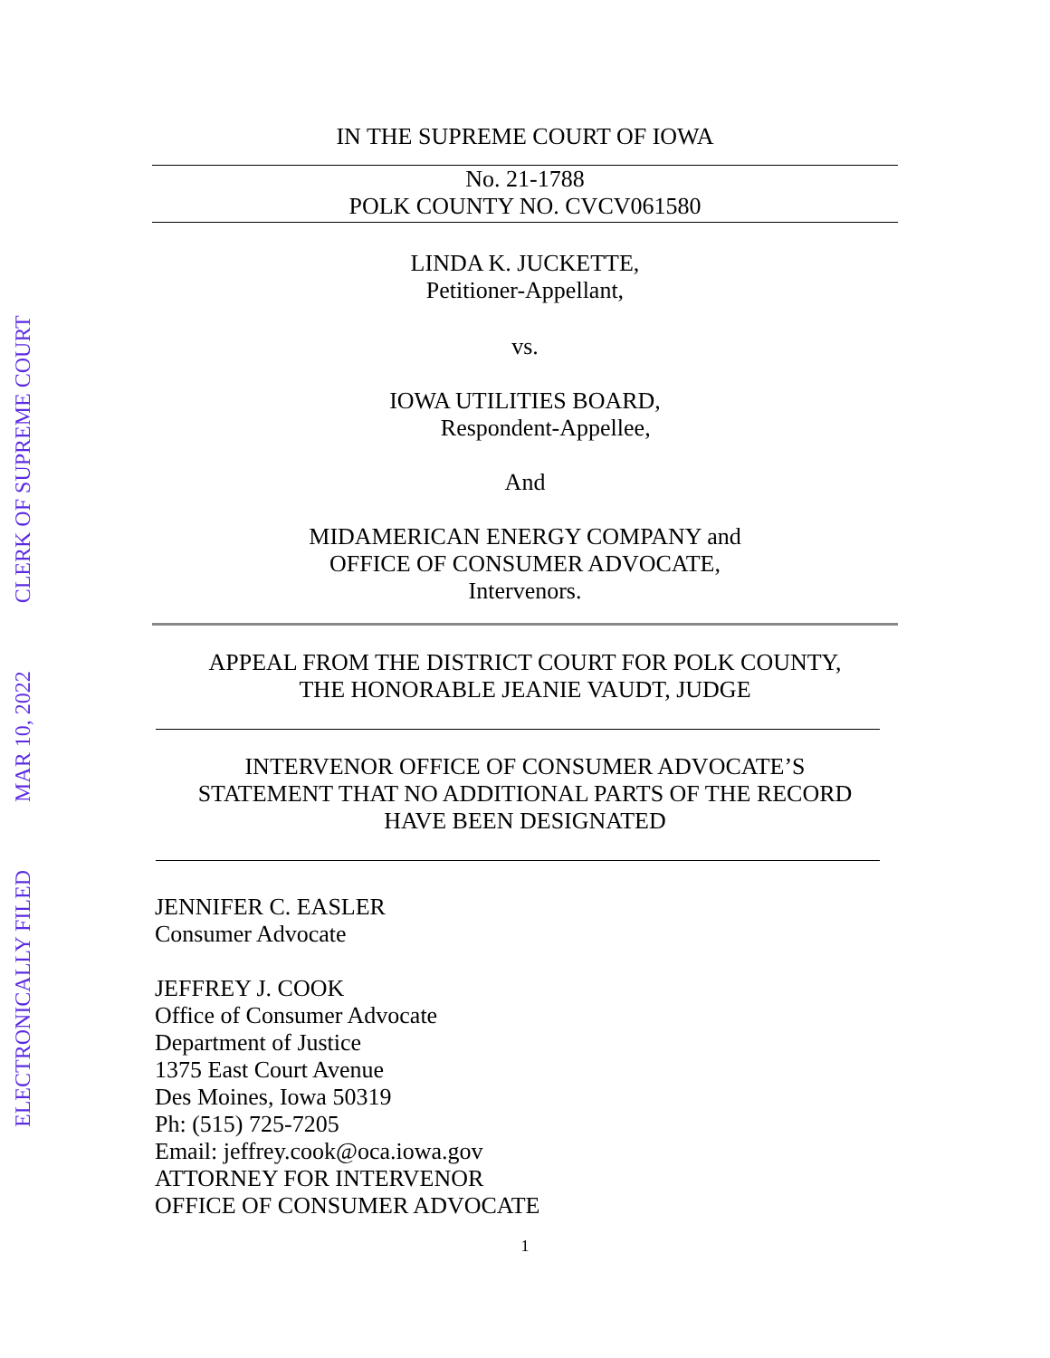ELECTRONICALLY FILED MAR 10, 2022 CLERK OF SUPREME COURT
IN THE SUPREME COURT OF IOWA
No. 21-1788
POLK COUNTY NO. CVCV061580
LINDA K. JUCKETTE,
Petitioner-Appellant,
vs.
IOWA UTILITIES BOARD,
Respondent-Appellee,
And
MIDAMERICAN ENERGY COMPANY and
OFFICE OF CONSUMER ADVOCATE,
Intervenors.
APPEAL FROM THE DISTRICT COURT FOR POLK COUNTY,
THE HONORABLE JEANIE VAUDT, JUDGE
INTERVENOR OFFICE OF CONSUMER ADVOCATE’S
STATEMENT THAT NO ADDITIONAL PARTS OF THE RECORD
HAVE BEEN DESIGNATED
JENNIFER C. EASLER
Consumer Advocate
JEFFREY J. COOK
Office of Consumer Advocate
Department of Justice
1375 East Court Avenue
Des Moines, Iowa 50319
Ph: (515) 725-7205
Email: jeffrey.cook@oca.iowa.gov
ATTORNEY FOR INTERVENOR
OFFICE OF CONSUMER ADVOCATE
1